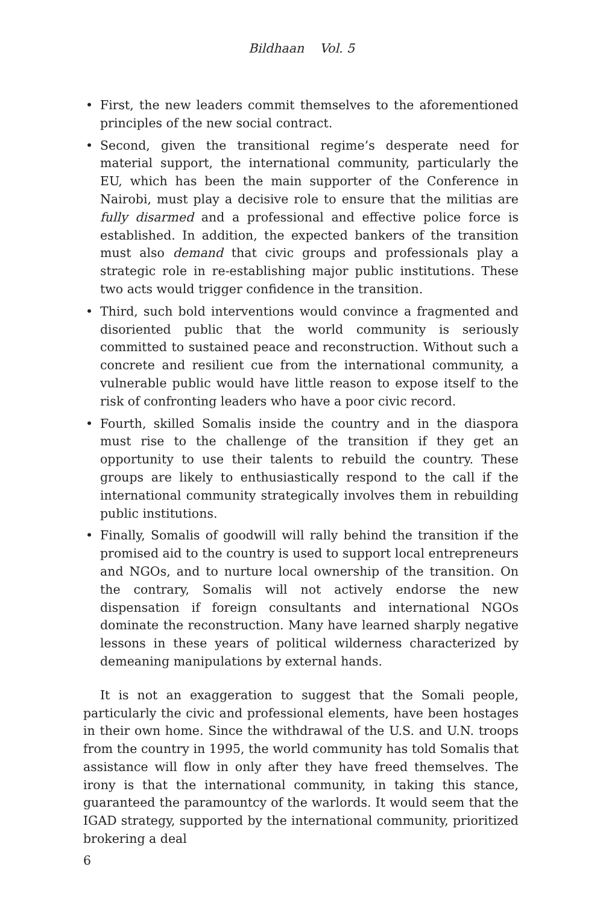Bildhaan Vol. 5
• First, the new leaders commit themselves to the aforementioned principles of the new social contract.
• Second, given the transitional regime’s desperate need for material support, the international community, particularly the EU, which has been the main supporter of the Conference in Nairobi, must play a decisive role to ensure that the militias are fully disarmed and a professional and effective police force is established. In addition, the expected bankers of the transition must also demand that civic groups and professionals play a strategic role in re-establishing major public institutions. These two acts would trigger confidence in the transition.
• Third, such bold interventions would convince a fragmented and disoriented public that the world community is seriously committed to sustained peace and reconstruction. Without such a concrete and resilient cue from the international community, a vulnerable public would have little reason to expose itself to the risk of confronting leaders who have a poor civic record.
• Fourth, skilled Somalis inside the country and in the diaspora must rise to the challenge of the transition if they get an opportunity to use their talents to rebuild the country. These groups are likely to enthusiastically respond to the call if the international community strategically involves them in rebuilding public institutions.
• Finally, Somalis of goodwill will rally behind the transition if the promised aid to the country is used to support local entrepreneurs and NGOs, and to nurture local ownership of the transition. On the contrary, Somalis will not actively endorse the new dispensation if foreign consultants and international NGOs dominate the reconstruction. Many have learned sharply negative lessons in these years of political wilderness characterized by demeaning manipulations by external hands.
It is not an exaggeration to suggest that the Somali people, particularly the civic and professional elements, have been hostages in their own home. Since the withdrawal of the U.S. and U.N. troops from the country in 1995, the world community has told Somalis that assistance will flow in only after they have freed themselves. The irony is that the international community, in taking this stance, guaranteed the paramountcy of the warlords. It would seem that the IGAD strategy, supported by the international community, prioritized brokering a deal
6